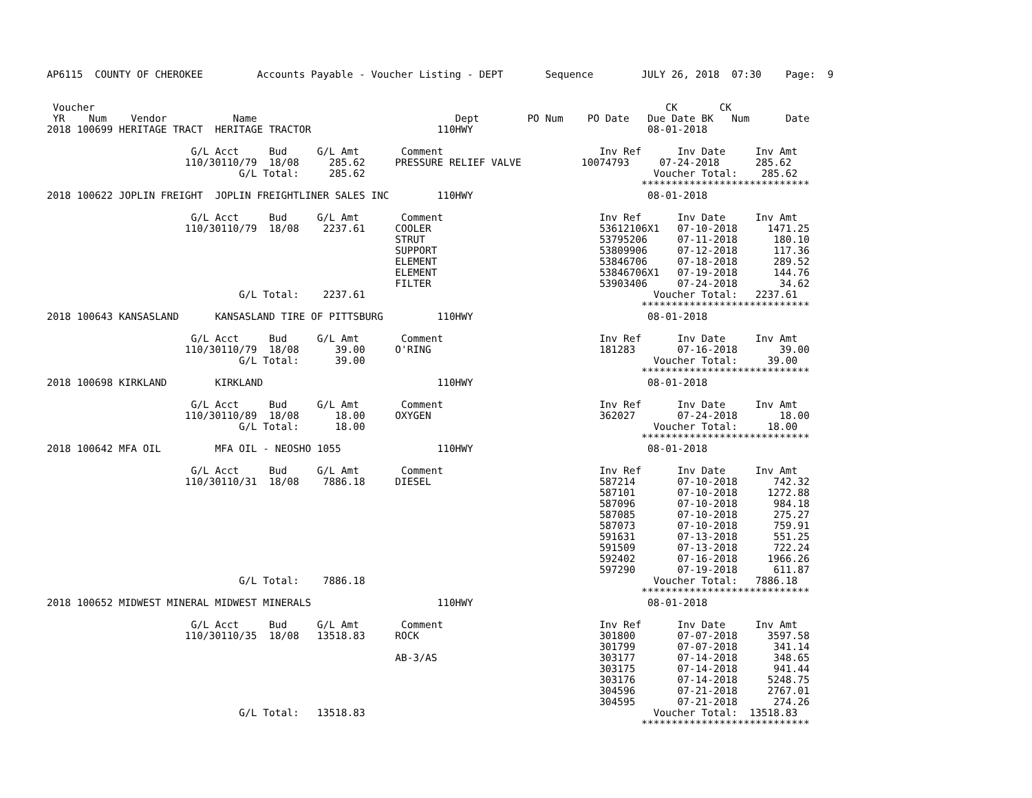AP6115  COUNTY OF CHEROKEE         Accounts Payable - Voucher Listing - DEPT       Sequence        JULY 26, 2018  07:30    Page:  9


 Voucher                                                                                               CK       CK
 YR    Num    Vendor           Name                                 Dept        PO Num    PO Date   Due Date BK   Num      Date
2018 100699 HERITAGE TRACT  HERITAGE TRACTOR                     110HWY                             08-01-2018

                        G/L Acct     Bud     G/L Amt       Comment                          Inv Ref      Inv Date     Inv Amt
                       110/30110/79  18/08     285.62     PRESSURE RELIEF VALVE          10074793     07-24-2018      285.62
                                G/L Total:     285.62                                                Voucher Total:    285.62
                                                                                                   ****************************
2018 100622 JOPLIN FREIGHT  JOPLIN FREIGHTLINER SALES INC        110HWY                             08-01-2018

                        G/L Acct     Bud     G/L Amt       Comment                          Inv Ref      Inv Date     Inv Amt
                       110/30110/79  18/08    2237.61     COOLER                            53612106X1   07-10-2018     1471.25
                                                          STRUT                             53795206     07-11-2018      180.10
                                                          SUPPORT                           53809906     07-12-2018      117.36
                                                          ELEMENT                           53846706     07-18-2018      289.52
                                                          ELEMENT                           53846706X1   07-19-2018      144.76
                                                          FILTER                            53903406     07-24-2018       34.62
                                G/L Total:    2237.61                                                Voucher Total:   2237.61
                                                                                                   ****************************
2018 100643 KANSASLAND      KANSASLAND TIRE OF PITTSBURG         110HWY                             08-01-2018

                        G/L Acct     Bud     G/L Amt       Comment                          Inv Ref      Inv Date     Inv Amt
                       110/30110/79  18/08      39.00     O'RING                            181283       07-16-2018       39.00
                                G/L Total:      39.00                                                Voucher Total:     39.00
                                                                                                   ****************************
2018 100698 KIRKLAND        KIRKLAND                             110HWY                             08-01-2018

                        G/L Acct     Bud     G/L Amt       Comment                          Inv Ref      Inv Date     Inv Amt
                       110/30110/89  18/08      18.00     OXYGEN                            362027       07-24-2018       18.00
                                G/L Total:      18.00                                                Voucher Total:     18.00
                                                                                                   ****************************
2018 100642 MFA OIL         MFA OIL - NEOSHO 1055                110HWY                             08-01-2018

                        G/L Acct     Bud     G/L Amt       Comment                          Inv Ref      Inv Date     Inv Amt
                       110/30110/31  18/08    7886.18     DIESEL                            587214       07-10-2018      742.32
                                                                                            587101       07-10-2018     1272.88
                                                                                            587096       07-10-2018      984.18
                                                                                            587085       07-10-2018      275.27
                                                                                            587073       07-10-2018      759.91
                                                                                            591631       07-13-2018      551.25
                                                                                            591509       07-13-2018      722.24
                                                                                            592402       07-16-2018     1966.26
                                                                                            597290       07-19-2018      611.87
                                G/L Total:    7886.18                                                Voucher Total:   7886.18
                                                                                                   ****************************
2018 100652 MIDWEST MINERAL MIDWEST MINERALS                     110HWY                             08-01-2018

                        G/L Acct     Bud     G/L Amt       Comment                          Inv Ref      Inv Date     Inv Amt
                       110/30110/35  18/08   13518.83     ROCK                              301800       07-07-2018     3597.58
                                                                                            301799       07-07-2018      341.14
                                                          AB-3/AS                           303177       07-14-2018      348.65
                                                                                            303175       07-14-2018      941.44
                                                                                            303176       07-14-2018     5248.75
                                                                                            304596       07-21-2018     2767.01
                                                                                            304595       07-21-2018      274.26
                                G/L Total:   13518.83                                                Voucher Total:  13518.83
                                                                                                   ****************************